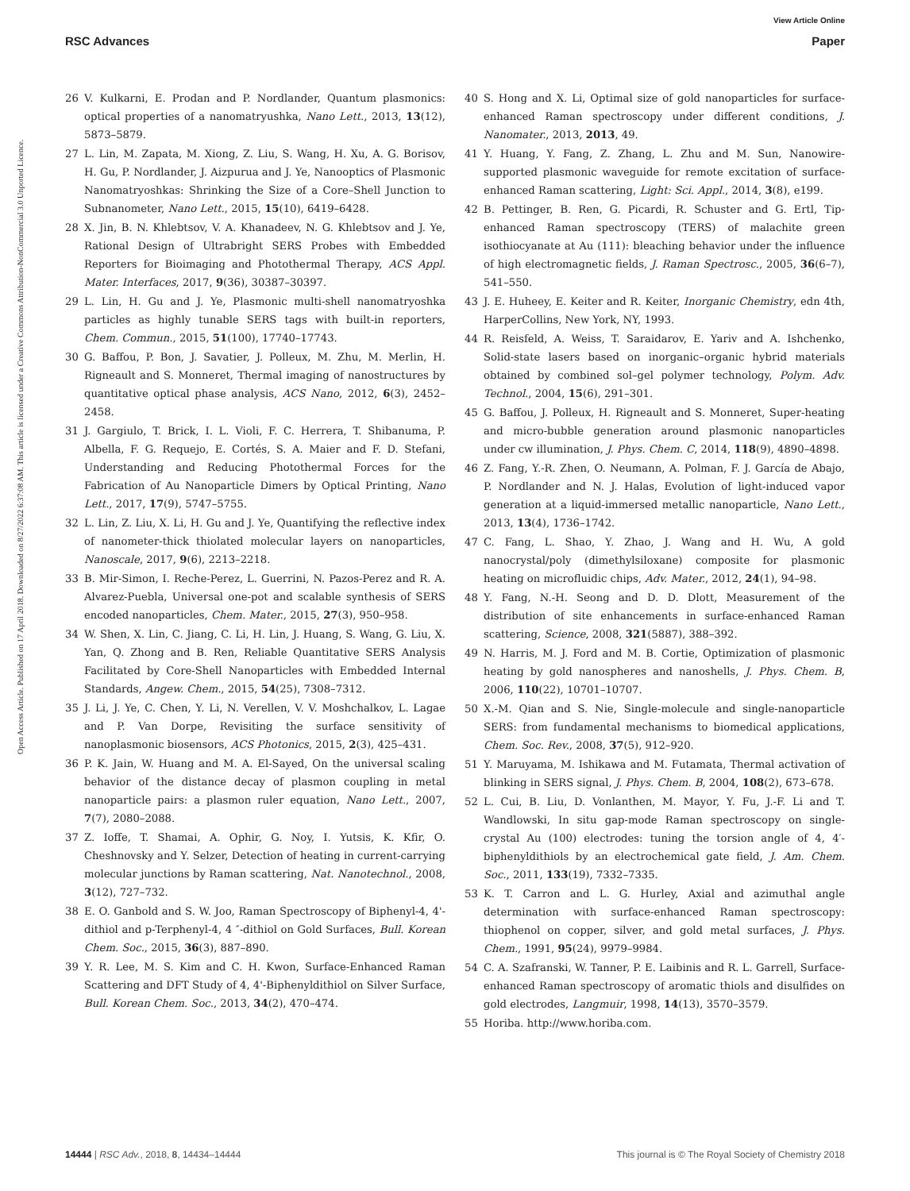View Article Online
RSC Advances Paper
Open Access Article. Published on 17 April 2018. Downloaded on 8/27/2022 6:37:08 AM. This article is licensed under a Creative Commons Attribution-NonCommercial 3.0 Unported Licence.
26 V. Kulkarni, E. Prodan and P. Nordlander, Quantum plasmonics: optical properties of a nanomatryushka, Nano Lett., 2013, 13(12), 5873–5879.
27 L. Lin, M. Zapata, M. Xiong, Z. Liu, S. Wang, H. Xu, A. G. Borisov, H. Gu, P. Nordlander, J. Aizpurua and J. Ye, Nanooptics of Plasmonic Nanomatryoshkas: Shrinking the Size of a Core–Shell Junction to Subnanometer, Nano Lett., 2015, 15(10), 6419–6428.
28 X. Jin, B. N. Khlebtsov, V. A. Khanadeev, N. G. Khlebtsov and J. Ye, Rational Design of Ultrabright SERS Probes with Embedded Reporters for Bioimaging and Photothermal Therapy, ACS Appl. Mater. Interfaces, 2017, 9(36), 30387–30397.
29 L. Lin, H. Gu and J. Ye, Plasmonic multi-shell nanomatryoshka particles as highly tunable SERS tags with built-in reporters, Chem. Commun., 2015, 51(100), 17740–17743.
30 G. Baffou, P. Bon, J. Savatier, J. Polleux, M. Zhu, M. Merlin, H. Rigneault and S. Monneret, Thermal imaging of nanostructures by quantitative optical phase analysis, ACS Nano, 2012, 6(3), 2452–2458.
31 J. Gargiulo, T. Brick, I. L. Violi, F. C. Herrera, T. Shibanuma, P. Albella, F. G. Requejo, E. Cortés, S. A. Maier and F. D. Stefani, Understanding and Reducing Photothermal Forces for the Fabrication of Au Nanoparticle Dimers by Optical Printing, Nano Lett., 2017, 17(9), 5747–5755.
32 L. Lin, Z. Liu, X. Li, H. Gu and J. Ye, Quantifying the reflective index of nanometer-thick thiolated molecular layers on nanoparticles, Nanoscale, 2017, 9(6), 2213–2218.
33 B. Mir-Simon, I. Reche-Perez, L. Guerrini, N. Pazos-Perez and R. A. Alvarez-Puebla, Universal one-pot and scalable synthesis of SERS encoded nanoparticles, Chem. Mater., 2015, 27(3), 950–958.
34 W. Shen, X. Lin, C. Jiang, C. Li, H. Lin, J. Huang, S. Wang, G. Liu, X. Yan, Q. Zhong and B. Ren, Reliable Quantitative SERS Analysis Facilitated by Core-Shell Nanoparticles with Embedded Internal Standards, Angew. Chem., 2015, 54(25), 7308–7312.
35 J. Li, J. Ye, C. Chen, Y. Li, N. Verellen, V. V. Moshchalkov, L. Lagae and P. Van Dorpe, Revisiting the surface sensitivity of nanoplasmonic biosensors, ACS Photonics, 2015, 2(3), 425–431.
36 P. K. Jain, W. Huang and M. A. El-Sayed, On the universal scaling behavior of the distance decay of plasmon coupling in metal nanoparticle pairs: a plasmon ruler equation, Nano Lett., 2007, 7(7), 2080–2088.
37 Z. Ioffe, T. Shamai, A. Ophir, G. Noy, I. Yutsis, K. Kfir, O. Cheshnovsky and Y. Selzer, Detection of heating in current-carrying molecular junctions by Raman scattering, Nat. Nanotechnol., 2008, 3(12), 727–732.
38 E. O. Ganbold and S. W. Joo, Raman Spectroscopy of Biphenyl-4, 4'-dithiol and p-Terphenyl-4, 4 ″-dithiol on Gold Surfaces, Bull. Korean Chem. Soc., 2015, 36(3), 887–890.
39 Y. R. Lee, M. S. Kim and C. H. Kwon, Surface-Enhanced Raman Scattering and DFT Study of 4, 4'-Biphenyldithiol on Silver Surface, Bull. Korean Chem. Soc., 2013, 34(2), 470–474.
40 S. Hong and X. Li, Optimal size of gold nanoparticles for surface-enhanced Raman spectroscopy under different conditions, J. Nanomater., 2013, 2013, 49.
41 Y. Huang, Y. Fang, Z. Zhang, L. Zhu and M. Sun, Nanowire-supported plasmonic waveguide for remote excitation of surface-enhanced Raman scattering, Light: Sci. Appl., 2014, 3(8), e199.
42 B. Pettinger, B. Ren, G. Picardi, R. Schuster and G. Ertl, Tip-enhanced Raman spectroscopy (TERS) of malachite green isothiocyanate at Au (111): bleaching behavior under the influence of high electromagnetic fields, J. Raman Spectrosc., 2005, 36(6–7), 541–550.
43 J. E. Huheey, E. Keiter and R. Keiter, Inorganic Chemistry, edn 4th, HarperCollins, New York, NY, 1993.
44 R. Reisfeld, A. Weiss, T. Saraidarov, E. Yariv and A. Ishchenko, Solid-state lasers based on inorganic–organic hybrid materials obtained by combined sol–gel polymer technology, Polym. Adv. Technol., 2004, 15(6), 291–301.
45 G. Baffou, J. Polleux, H. Rigneault and S. Monneret, Super-heating and micro-bubble generation around plasmonic nanoparticles under cw illumination, J. Phys. Chem. C, 2014, 118(9), 4890–4898.
46 Z. Fang, Y.-R. Zhen, O. Neumann, A. Polman, F. J. García de Abajo, P. Nordlander and N. J. Halas, Evolution of light-induced vapor generation at a liquid-immersed metallic nanoparticle, Nano Lett., 2013, 13(4), 1736–1742.
47 C. Fang, L. Shao, Y. Zhao, J. Wang and H. Wu, A gold nanocrystal/poly (dimethylsiloxane) composite for plasmonic heating on microfluidic chips, Adv. Mater., 2012, 24(1), 94–98.
48 Y. Fang, N.-H. Seong and D. D. Dlott, Measurement of the distribution of site enhancements in surface-enhanced Raman scattering, Science, 2008, 321(5887), 388–392.
49 N. Harris, M. J. Ford and M. B. Cortie, Optimization of plasmonic heating by gold nanospheres and nanoshells, J. Phys. Chem. B, 2006, 110(22), 10701–10707.
50 X.-M. Qian and S. Nie, Single-molecule and single-nanoparticle SERS: from fundamental mechanisms to biomedical applications, Chem. Soc. Rev., 2008, 37(5), 912–920.
51 Y. Maruyama, M. Ishikawa and M. Futamata, Thermal activation of blinking in SERS signal, J. Phys. Chem. B, 2004, 108(2), 673–678.
52 L. Cui, B. Liu, D. Vonlanthen, M. Mayor, Y. Fu, J.-F. Li and T. Wandlowski, In situ gap-mode Raman spectroscopy on single-crystal Au (100) electrodes: tuning the torsion angle of 4, 4′-biphenyldithiols by an electrochemical gate field, J. Am. Chem. Soc., 2011, 133(19), 7332–7335.
53 K. T. Carron and L. G. Hurley, Axial and azimuthal angle determination with surface-enhanced Raman spectroscopy: thiophenol on copper, silver, and gold metal surfaces, J. Phys. Chem., 1991, 95(24), 9979–9984.
54 C. A. Szafranski, W. Tanner, P. E. Laibinis and R. L. Garrell, Surface-enhanced Raman spectroscopy of aromatic thiols and disulfides on gold electrodes, Langmuir, 1998, 14(13), 3570–3579.
55 Horiba. http://www.horiba.com.
14444 | RSC Adv., 2018, 8, 14434–14444 This journal is © The Royal Society of Chemistry 2018